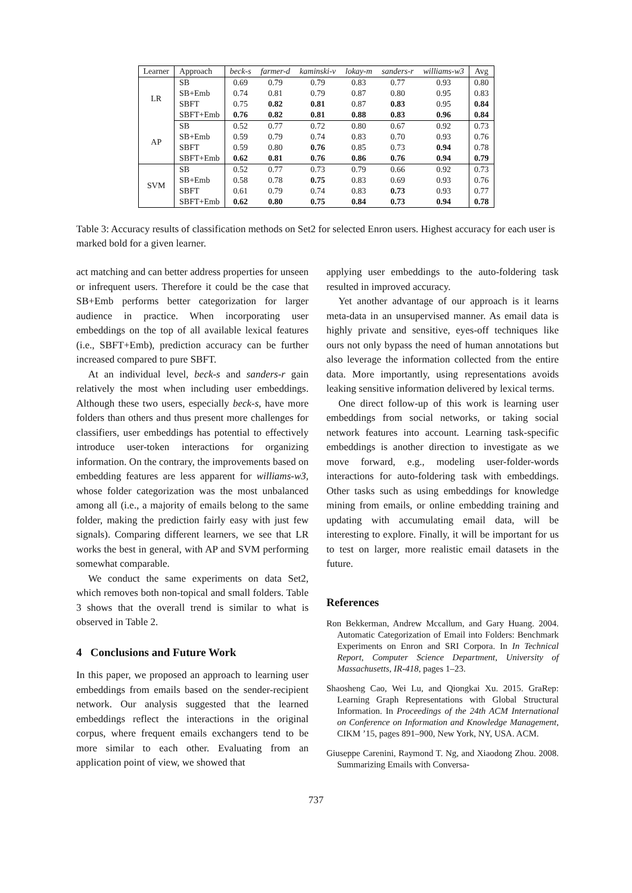| Learner | Approach | beck-s | farmer-d | kaminski-v | lokay-m | sanders-r | williams-w3 | Avg |
| --- | --- | --- | --- | --- | --- | --- | --- | --- |
| LR | SB | 0.69 | 0.79 | 0.79 | 0.83 | 0.77 | 0.93 | 0.80 |
| | SB+Emb | 0.74 | 0.81 | 0.79 | 0.87 | 0.80 | 0.95 | 0.83 |
| | SBFT | 0.75 | 0.82 | 0.81 | 0.87 | 0.83 | 0.95 | 0.84 |
| | SBFT+Emb | 0.76 | 0.82 | 0.81 | 0.88 | 0.83 | 0.96 | 0.84 |
| AP | SB | 0.52 | 0.77 | 0.72 | 0.80 | 0.67 | 0.92 | 0.73 |
| | SB+Emb | 0.59 | 0.79 | 0.74 | 0.83 | 0.70 | 0.93 | 0.76 |
| | SBFT | 0.59 | 0.80 | 0.76 | 0.85 | 0.73 | 0.94 | 0.78 |
| | SBFT+Emb | 0.62 | 0.81 | 0.76 | 0.86 | 0.76 | 0.94 | 0.79 |
| SVM | SB | 0.52 | 0.77 | 0.73 | 0.79 | 0.66 | 0.92 | 0.73 |
| | SB+Emb | 0.58 | 0.78 | 0.75 | 0.83 | 0.69 | 0.93 | 0.76 |
| | SBFT | 0.61 | 0.79 | 0.74 | 0.83 | 0.73 | 0.93 | 0.77 |
| | SBFT+Emb | 0.62 | 0.80 | 0.75 | 0.84 | 0.73 | 0.94 | 0.78 |
Table 3: Accuracy results of classification methods on Set2 for selected Enron users. Highest accuracy for each user is marked bold for a given learner.
act matching and can better address properties for unseen or infrequent users. Therefore it could be the case that SB+Emb performs better categorization for larger audience in practice. When incorporating user embeddings on the top of all available lexical features (i.e., SBFT+Emb), prediction accuracy can be further increased compared to pure SBFT.
At an individual level, beck-s and sanders-r gain relatively the most when including user embeddings. Although these two users, especially beck-s, have more folders than others and thus present more challenges for classifiers, user embeddings has potential to effectively introduce user-token interactions for organizing information. On the contrary, the improvements based on embedding features are less apparent for williams-w3, whose folder categorization was the most unbalanced among all (i.e., a majority of emails belong to the same folder, making the prediction fairly easy with just few signals). Comparing different learners, we see that LR works the best in general, with AP and SVM performing somewhat comparable.
We conduct the same experiments on data Set2, which removes both non-topical and small folders. Table 3 shows that the overall trend is similar to what is observed in Table 2.
4 Conclusions and Future Work
In this paper, we proposed an approach to learning user embeddings from emails based on the sender-recipient network. Our analysis suggested that the learned embeddings reflect the interactions in the original corpus, where frequent emails exchangers tend to be more similar to each other. Evaluating from an application point of view, we showed that
applying user embeddings to the auto-foldering task resulted in improved accuracy.
Yet another advantage of our approach is it learns meta-data in an unsupervised manner. As email data is highly private and sensitive, eyes-off techniques like ours not only bypass the need of human annotations but also leverage the information collected from the entire data. More importantly, using representations avoids leaking sensitive information delivered by lexical terms.
One direct follow-up of this work is learning user embeddings from social networks, or taking social network features into account. Learning task-specific embeddings is another direction to investigate as we move forward, e.g., modeling user-folder-words interactions for auto-foldering task with embeddings. Other tasks such as using embeddings for knowledge mining from emails, or online embedding training and updating with accumulating email data, will be interesting to explore. Finally, it will be important for us to test on larger, more realistic email datasets in the future.
References
Ron Bekkerman, Andrew Mccallum, and Gary Huang. 2004. Automatic Categorization of Email into Folders: Benchmark Experiments on Enron and SRI Corpora. In In Technical Report, Computer Science Department, University of Massachusetts, IR-418, pages 1–23.
Shaosheng Cao, Wei Lu, and Qiongkai Xu. 2015. GraRep: Learning Graph Representations with Global Structural Information. In Proceedings of the 24th ACM International on Conference on Information and Knowledge Management, CIKM ’15, pages 891–900, New York, NY, USA. ACM.
Giuseppe Carenini, Raymond T. Ng, and Xiaodong Zhou. 2008. Summarizing Emails with Conversa-
737